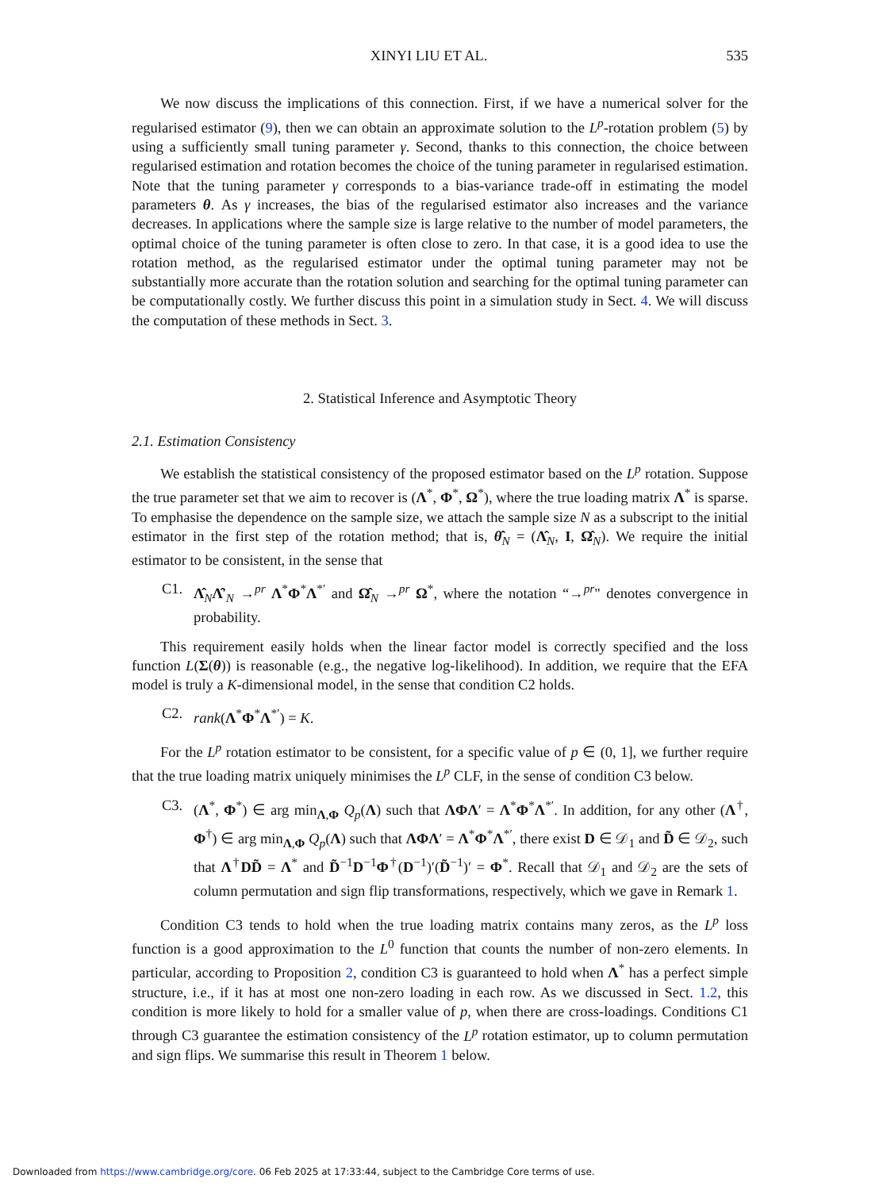XINYI LIU ET AL. 535
We now discuss the implications of this connection. First, if we have a numerical solver for the regularised estimator (9), then we can obtain an approximate solution to the L<sup>p</sup>-rotation problem (5) by using a sufficiently small tuning parameter γ. Second, thanks to this connection, the choice between regularised estimation and rotation becomes the choice of the tuning parameter in regularised estimation. Note that the tuning parameter γ corresponds to a bias-variance trade-off in estimating the model parameters θ. As γ increases, the bias of the regularised estimator also increases and the variance decreases. In applications where the sample size is large relative to the number of model parameters, the optimal choice of the tuning parameter is often close to zero. In that case, it is a good idea to use the rotation method, as the regularised estimator under the optimal tuning parameter may not be substantially more accurate than the rotation solution and searching for the optimal tuning parameter can be computationally costly. We further discuss this point in a simulation study in Sect. 4. We will discuss the computation of these methods in Sect. 3.
2. Statistical Inference and Asymptotic Theory
2.1. Estimation Consistency
We establish the statistical consistency of the proposed estimator based on the L<sup>p</sup> rotation. Suppose the true parameter set that we aim to recover is (Λ<sup>*</sup>, Φ<sup>*</sup>, Ω<sup>*</sup>), where the true loading matrix Λ<sup>*</sup> is sparse. To emphasise the dependence on the sample size, we attach the sample size N as a subscript to the initial estimator in the first step of the rotation method; that is, θ̂<sub>N</sub> = (Λ̂<sub>N</sub>, I, Ω̂<sub>N</sub>). We require the initial estimator to be consistent, in the sense that
C1. Λ̂<sub>N</sub>Λ̂′<sub>N</sub> →<sup>pr</sup> Λ<sup>*</sup>Φ<sup>*</sup>Λ<sup>*′</sup> and Ω̂<sub>N</sub> →<sup>pr</sup> Ω<sup>*</sup>, where the notation “→<sup>pr</sup>" denotes convergence in probability.
This requirement easily holds when the linear factor model is correctly specified and the loss function L(Σ(θ)) is reasonable (e.g., the negative log-likelihood). In addition, we require that the EFA model is truly a K-dimensional model, in the sense that condition C2 holds.
C2. rank(Λ<sup>*</sup>Φ<sup>*</sup>Λ<sup>*′</sup>) = K.
For the L<sup>p</sup> rotation estimator to be consistent, for a specific value of p ∈ (0, 1], we further require that the true loading matrix uniquely minimises the L<sup>p</sup> CLF, in the sense of condition C3 below.
C3. (Λ<sup>*</sup>, Φ<sup>*</sup>) ∈ arg min<sub>Λ,Φ</sub> Q<sub>p</sub>(Λ) such that ΛΦΛ′ = Λ<sup>*</sup>Φ<sup>*</sup>Λ<sup>*′</sup>. In addition, for any other (Λ<sup>†</sup>, Φ<sup>†</sup>) ∈ arg min<sub>Λ,Φ</sub> Q<sub>p</sub>(Λ) such that ΛΦΛ′ = Λ<sup>*</sup>Φ<sup>*</sup>Λ<sup>*′</sup>, there exist D ∈ 𝒟<sub>1</sub> and D̃ ∈ 𝒟<sub>2</sub>, such that Λ<sup>†</sup>DD̃ = Λ<sup>*</sup> and D̃<sup>−1</sup>D<sup>−1</sup>Φ<sup>†</sup>(D<sup>−1</sup>)′(D̃<sup>−1</sup>)′ = Φ<sup>*</sup>. Recall that 𝒟<sub>1</sub> and 𝒟<sub>2</sub> are the sets of column permutation and sign flip transformations, respectively, which we gave in Remark 1.
Condition C3 tends to hold when the true loading matrix contains many zeros, as the L<sup>p</sup> loss function is a good approximation to the L<sup>0</sup> function that counts the number of non-zero elements. In particular, according to Proposition 2, condition C3 is guaranteed to hold when Λ<sup>*</sup> has a perfect simple structure, i.e., if it has at most one non-zero loading in each row. As we discussed in Sect. 1.2, this condition is more likely to hold for a smaller value of p, when there are cross-loadings. Conditions C1 through C3 guarantee the estimation consistency of the L<sup>p</sup> rotation estimator, up to column permutation and sign flips. We summarise this result in Theorem 1 below.
Downloaded from https://www.cambridge.org/core. 06 Feb 2025 at 17:33:44, subject to the Cambridge Core terms of use.